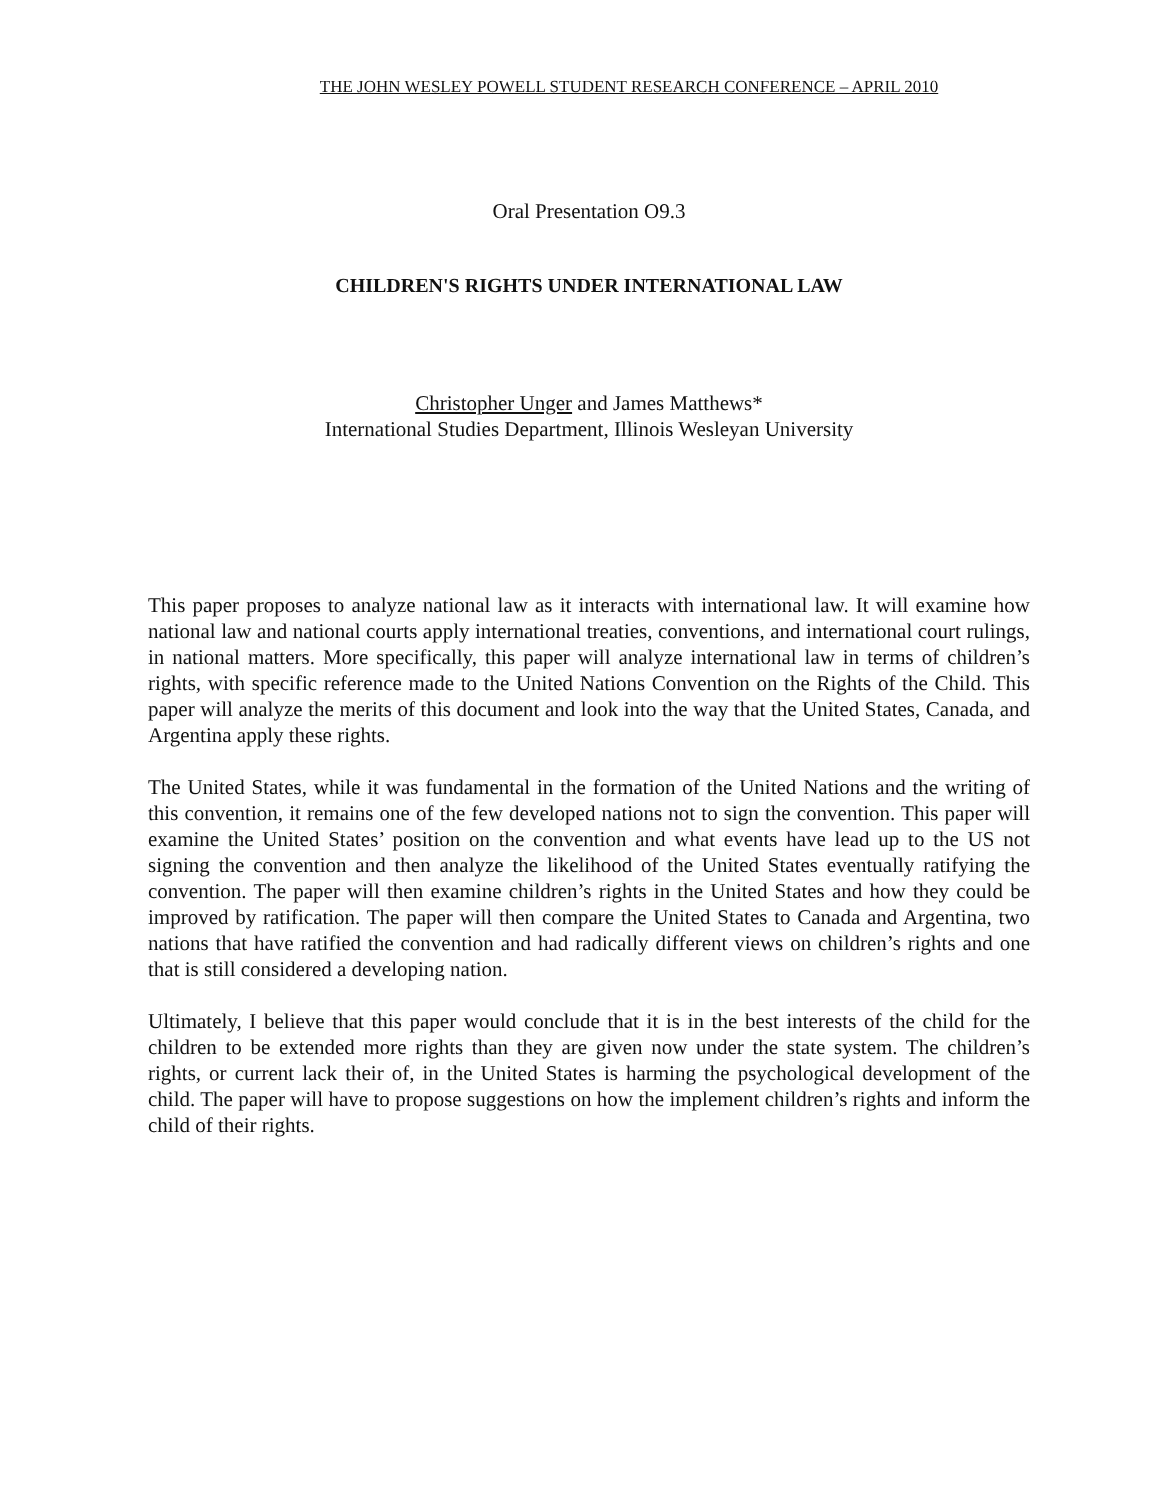THE JOHN WESLEY POWELL STUDENT RESEARCH CONFERENCE – APRIL 2010
Oral Presentation O9.3
CHILDREN'S RIGHTS UNDER INTERNATIONAL LAW
Christopher Unger and James Matthews*
International Studies Department, Illinois Wesleyan University
This paper proposes to analyze national law as it interacts with international law. It will examine how national law and national courts apply international treaties, conventions, and international court rulings, in national matters. More specifically, this paper will analyze international law in terms of children’s rights, with specific reference made to the United Nations Convention on the Rights of the Child. This paper will analyze the merits of this document and look into the way that the United States, Canada, and Argentina apply these rights.
The United States, while it was fundamental in the formation of the United Nations and the writing of this convention, it remains one of the few developed nations not to sign the convention. This paper will examine the United States’ position on the convention and what events have lead up to the US not signing the convention and then analyze the likelihood of the United States eventually ratifying the convention. The paper will then examine children’s rights in the United States and how they could be improved by ratification. The paper will then compare the United States to Canada and Argentina, two nations that have ratified the convention and had radically different views on children’s rights and one that is still considered a developing nation.
Ultimately, I believe that this paper would conclude that it is in the best interests of the child for the children to be extended more rights than they are given now under the state system. The children’s rights, or current lack their of, in the United States is harming the psychological development of the child. The paper will have to propose suggestions on how the implement children’s rights and inform the child of their rights.